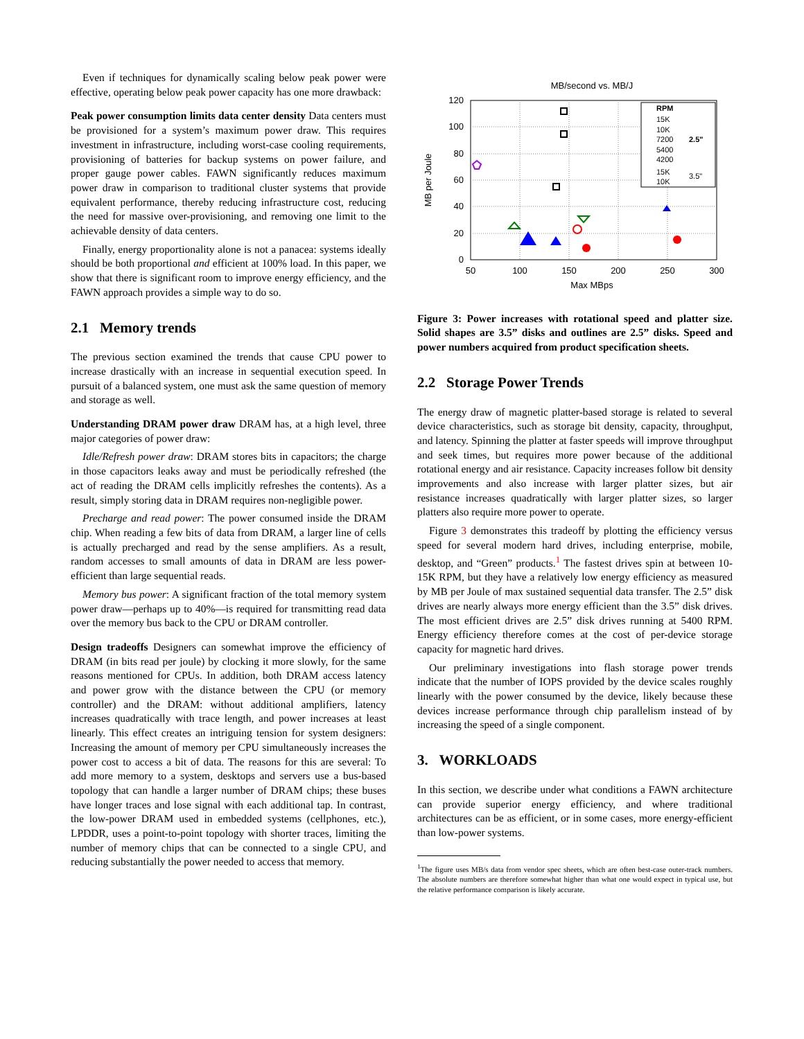Even if techniques for dynamically scaling below peak power were effective, operating below peak power capacity has one more drawback:
Peak power consumption limits data center density Data centers must be provisioned for a system’s maximum power draw. This requires investment in infrastructure, including worst-case cooling requirements, provisioning of batteries for backup systems on power failure, and proper gauge power cables. FAWN significantly reduces maximum power draw in comparison to traditional cluster systems that provide equivalent performance, thereby reducing infrastructure cost, reducing the need for massive over-provisioning, and removing one limit to the achievable density of data centers.
Finally, energy proportionality alone is not a panacea: systems ideally should be both proportional and efficient at 100% load. In this paper, we show that there is significant room to improve energy efficiency, and the FAWN approach provides a simple way to do so.
2.1 Memory trends
The previous section examined the trends that cause CPU power to increase drastically with an increase in sequential execution speed. In pursuit of a balanced system, one must ask the same question of memory and storage as well.
Understanding DRAM power draw DRAM has, at a high level, three major categories of power draw:
Idle/Refresh power draw: DRAM stores bits in capacitors; the charge in those capacitors leaks away and must be periodically refreshed (the act of reading the DRAM cells implicitly refreshes the contents). As a result, simply storing data in DRAM requires non-negligible power.
Precharge and read power: The power consumed inside the DRAM chip. When reading a few bits of data from DRAM, a larger line of cells is actually precharged and read by the sense amplifiers. As a result, random accesses to small amounts of data in DRAM are less power-efficient than large sequential reads.
Memory bus power: A significant fraction of the total memory system power draw—perhaps up to 40%—is required for transmitting read data over the memory bus back to the CPU or DRAM controller.
Design tradeoffs Designers can somewhat improve the efficiency of DRAM (in bits read per joule) by clocking it more slowly, for the same reasons mentioned for CPUs. In addition, both DRAM access latency and power grow with the distance between the CPU (or memory controller) and the DRAM: without additional amplifiers, latency increases quadratically with trace length, and power increases at least linearly. This effect creates an intriguing tension for system designers: Increasing the amount of memory per CPU simultaneously increases the power cost to access a bit of data. The reasons for this are several: To add more memory to a system, desktops and servers use a bus-based topology that can handle a larger number of DRAM chips; these buses have longer traces and lose signal with each additional tap. In contrast, the low-power DRAM used in embedded systems (cellphones, etc.), LPDDR, uses a point-to-point topology with shorter traces, limiting the number of memory chips that can be connected to a single CPU, and reducing substantially the power needed to access that memory.
MB/second vs. MB/J
120
100
80
60
40
20
0
50
100
150
200
250
300
Max MBps
MB per Joule
RPM
15K
10K
7200
5400
4200
15K
10K
2.5"
3.5"
Figure 3: Power increases with rotational speed and platter size. Solid shapes are 3.5” disks and outlines are 2.5” disks. Speed and power numbers acquired from product specification sheets.
2.2 Storage Power Trends
The energy draw of magnetic platter-based storage is related to several device characteristics, such as storage bit density, capacity, throughput, and latency. Spinning the platter at faster speeds will improve throughput and seek times, but requires more power because of the additional rotational energy and air resistance. Capacity increases follow bit density improvements and also increase with larger platter sizes, but air resistance increases quadratically with larger platter sizes, so larger platters also require more power to operate.
Figure 3 demonstrates this tradeoff by plotting the efficiency versus speed for several modern hard drives, including enterprise, mobile, desktop, and “Green” products.<sup>1</sup> The fastest drives spin at between 10-15K RPM, but they have a relatively low energy efficiency as measured by MB per Joule of max sustained sequential data transfer. The 2.5” disk drives are nearly always more energy efficient than the 3.5” disk drives. The most efficient drives are 2.5” disk drives running at 5400 RPM. Energy efficiency therefore comes at the cost of per-device storage capacity for magnetic hard drives.
Our preliminary investigations into flash storage power trends indicate that the number of IOPS provided by the device scales roughly linearly with the power consumed by the device, likely because these devices increase performance through chip parallelism instead of by increasing the speed of a single component.
3. WORKLOADS
In this section, we describe under what conditions a FAWN architecture can provide superior energy efficiency, and where traditional architectures can be as efficient, or in some cases, more energy-efficient than low-power systems.
<sup>1</sup> The figure uses MB/s data from vendor spec sheets, which are often best-case outer-track numbers. The absolute numbers are therefore somewhat higher than what one would expect in typical use, but the relative performance comparison is likely accurate.